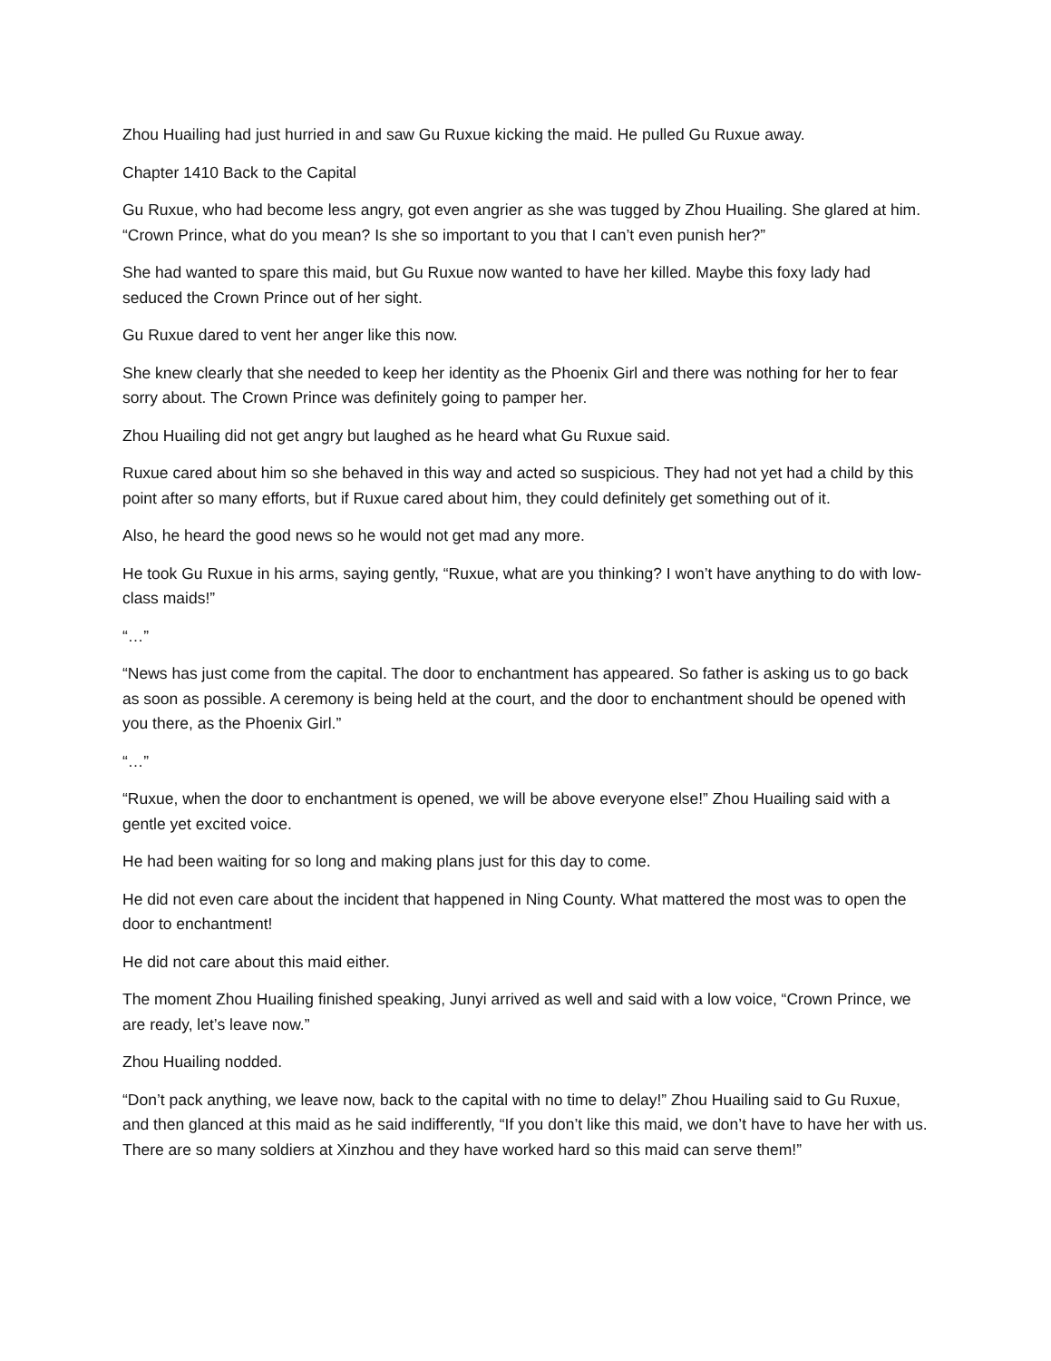Zhou Huailing had just hurried in and saw Gu Ruxue kicking the maid. He pulled Gu Ruxue away.
Chapter 1410 Back to the Capital
Gu Ruxue, who had become less angry, got even angrier as she was tugged by Zhou Huailing. She glared at him. “Crown Prince, what do you mean? Is she so important to you that I can’t even punish her?”
She had wanted to spare this maid, but Gu Ruxue now wanted to have her killed. Maybe this foxy lady had seduced the Crown Prince out of her sight.
Gu Ruxue dared to vent her anger like this now.
She knew clearly that she needed to keep her identity as the Phoenix Girl and there was nothing for her to fear sorry about. The Crown Prince was definitely going to pamper her.
Zhou Huailing did not get angry but laughed as he heard what Gu Ruxue said.
Ruxue cared about him so she behaved in this way and acted so suspicious. They had not yet had a child by this point after so many efforts, but if Ruxue cared about him, they could definitely get something out of it.
Also, he heard the good news so he would not get mad any more.
He took Gu Ruxue in his arms, saying gently, “Ruxue, what are you thinking? I won’t have anything to do with low-class maids!”
“…”
“News has just come from the capital. The door to enchantment has appeared. So father is asking us to go back as soon as possible. A ceremony is being held at the court, and the door to enchantment should be opened with you there, as the Phoenix Girl.”
“…”
“Ruxue, when the door to enchantment is opened, we will be above everyone else!” Zhou Huailing said with a gentle yet excited voice.
He had been waiting for so long and making plans just for this day to come.
He did not even care about the incident that happened in Ning County. What mattered the most was to open the door to enchantment!
He did not care about this maid either.
The moment Zhou Huailing finished speaking, Junyi arrived as well and said with a low voice, “Crown Prince, we are ready, let’s leave now.”
Zhou Huailing nodded.
“Don’t pack anything, we leave now, back to the capital with no time to delay!” Zhou Huailing said to Gu Ruxue, and then glanced at this maid as he said indifferently, “If you don’t like this maid, we don’t have to have her with us. There are so many soldiers at Xinzhou and they have worked hard so this maid can serve them!”